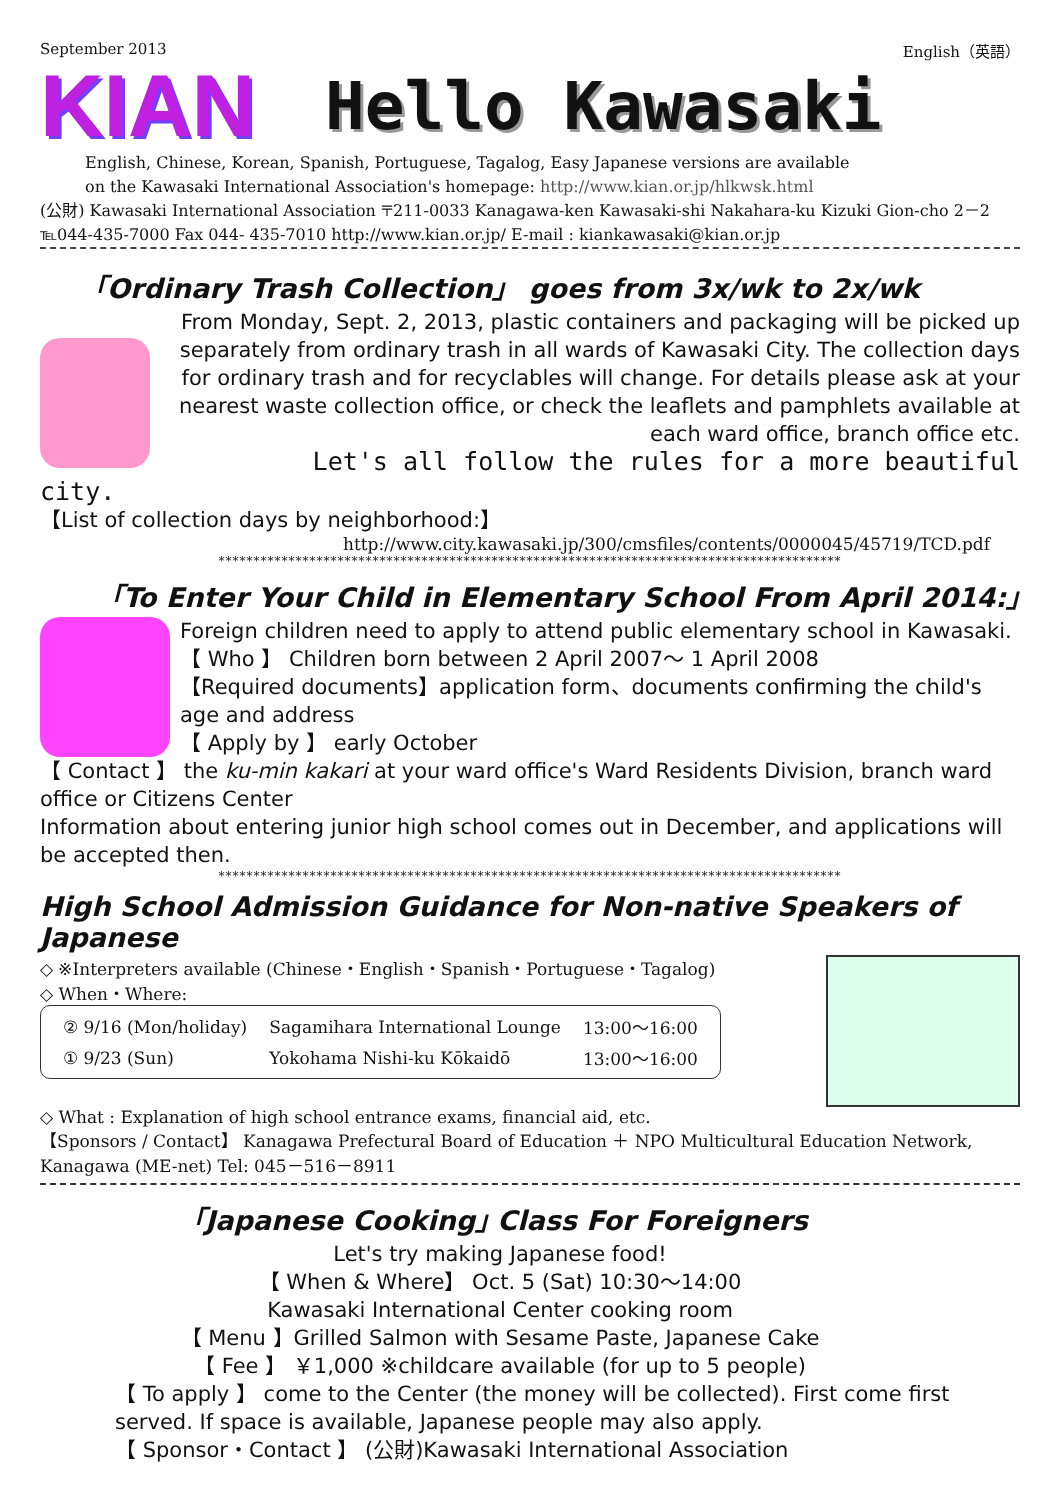September 2013 English（英語）
KIAN Hello Kawasaki
English, Chinese, Korean, Spanish, Portuguese, Tagalog, Easy Japanese versions are available
on the Kawasaki International Association's homepage: http://www.kian.or.jp/hlkwsk.html
(公財) Kawasaki International Association 〒211-0033 Kanagawa-ken Kawasaki-shi Nakahara-ku Kizuki Gion-cho 2－2 ℡044-435-7000 Fax 044- 435-7010 http://www.kian.or.jp/ E-mail : kiankawasaki@kian.or.jp
「Ordinary Trash Collection」 goes from 3x/wk to 2x/wk
From Monday, Sept. 2, 2013, plastic containers and packaging will be picked up separately from ordinary trash in all wards of Kawasaki City. The collection days for ordinary trash and for recyclables will change. For details please ask at your nearest waste collection office, or check the leaflets and pamphlets available at each ward office, branch office etc.
Let's all follow the rules for a more beautiful
city.
【List of collection days by neighborhood:】
http://www.city.kawasaki.jp/300/cmsfiles/contents/0000045/45719/TCD.pdf
*****************************************************************************************
｢To Enter Your Child in Elementary School From April 2014:｣
Foreign children need to apply to attend public elementary school in Kawasaki.
【 Who 】 Children born between 2 April 2007～ 1 April 2008
【Required documents】application form、documents confirming the child's age and address
【 Apply by 】 early October
【 Contact 】 the ku-min kakari at your ward office's Ward Residents Division, branch ward office or Citizens Center
Information about entering junior high school comes out in December, and applications will be accepted then.
*****************************************************************************************
High School Admission Guidance for Non-native Speakers of Japanese
◇ ※Interpreters available (Chinese・English・Spanish・Portuguese・Tagalog)
◇ When・Where:
| ② 9/16 (Mon/holiday) | Sagamihara International Lounge | 13:00～16:00 |
| ① 9/23 (Sun) | Yokohama Nishi-ku Kōkaidō | 13:00～16:00 |
◇ What : Explanation of high school entrance exams, financial aid, etc.
【Sponsors / Contact】 Kanagawa Prefectural Board of Education ＋ NPO Multicultural Education Network, Kanagawa (ME-net) Tel: 045－516－8911
｢Japanese Cooking｣ Class For Foreigners
Let's try making Japanese food!
【 When & Where】 Oct. 5 (Sat) 10:30～14:00
Kawasaki International Center cooking room
【 Menu 】Grilled Salmon with Sesame Paste, Japanese Cake
【 Fee 】 ￥1,000 ※childcare available (for up to 5 people)
【 To apply 】 come to the Center (the money will be collected). First come first served. If space is available, Japanese people may also apply.
【 Sponsor・Contact 】 (公財)Kawasaki International Association